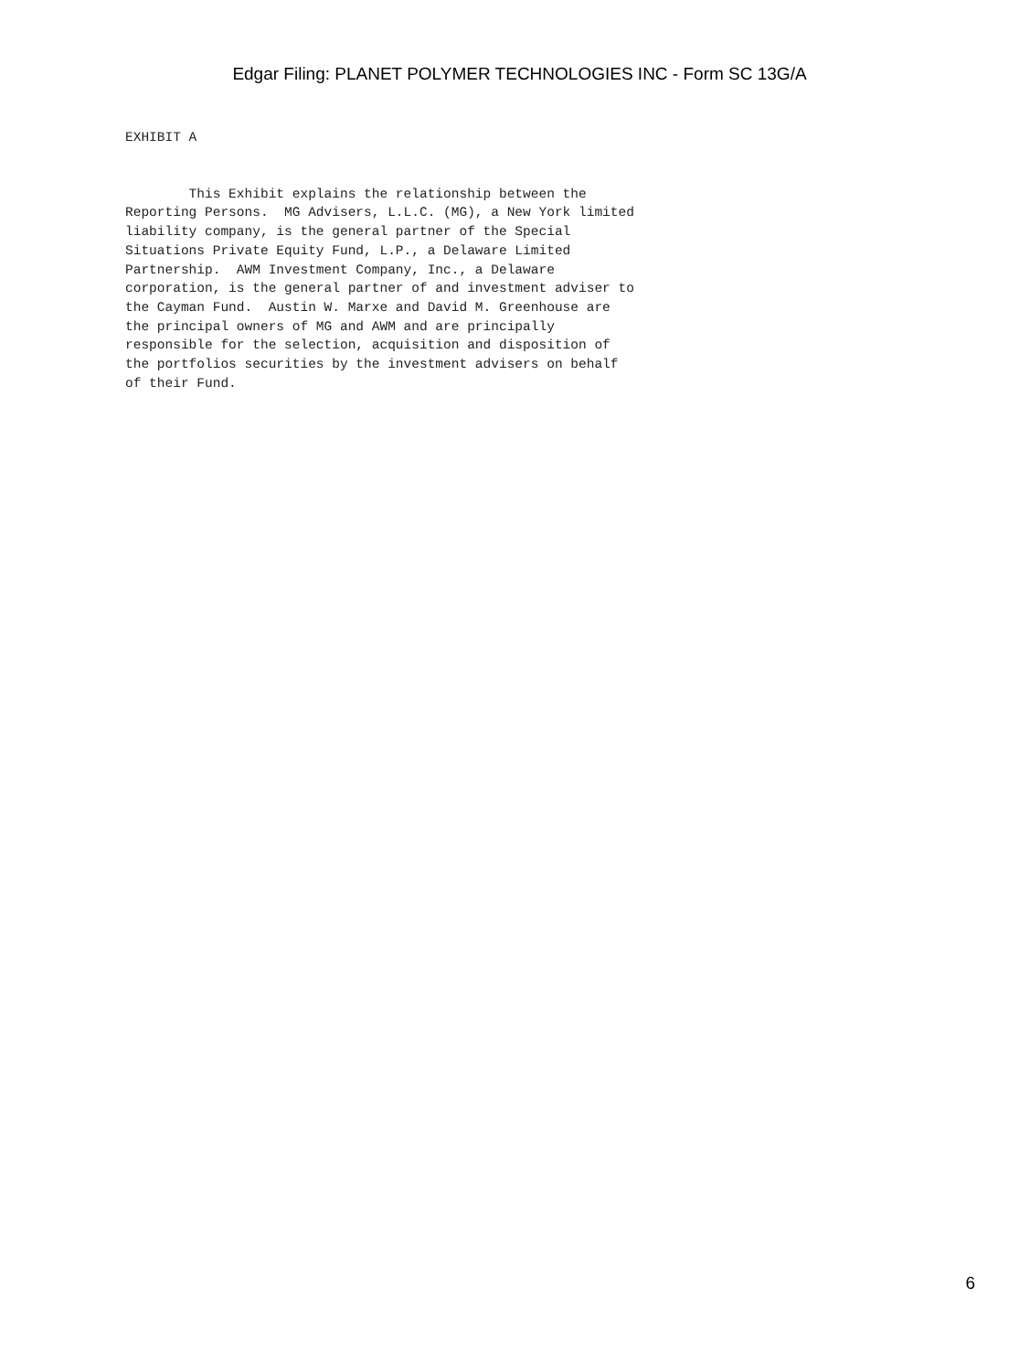Edgar Filing: PLANET POLYMER TECHNOLOGIES INC - Form SC 13G/A
EXHIBIT A
        This Exhibit explains the relationship between the
Reporting Persons.  MG Advisers, L.L.C. (MG), a New York limited
liability company, is the general partner of the Special
Situations Private Equity Fund, L.P., a Delaware Limited
Partnership.  AWM Investment Company, Inc., a Delaware
corporation, is the general partner of and investment adviser to
the Cayman Fund.  Austin W. Marxe and David M. Greenhouse are
the principal owners of MG and AWM and are principally
responsible for the selection, acquisition and disposition of
the portfolios securities by the investment advisers on behalf
of their Fund.
6